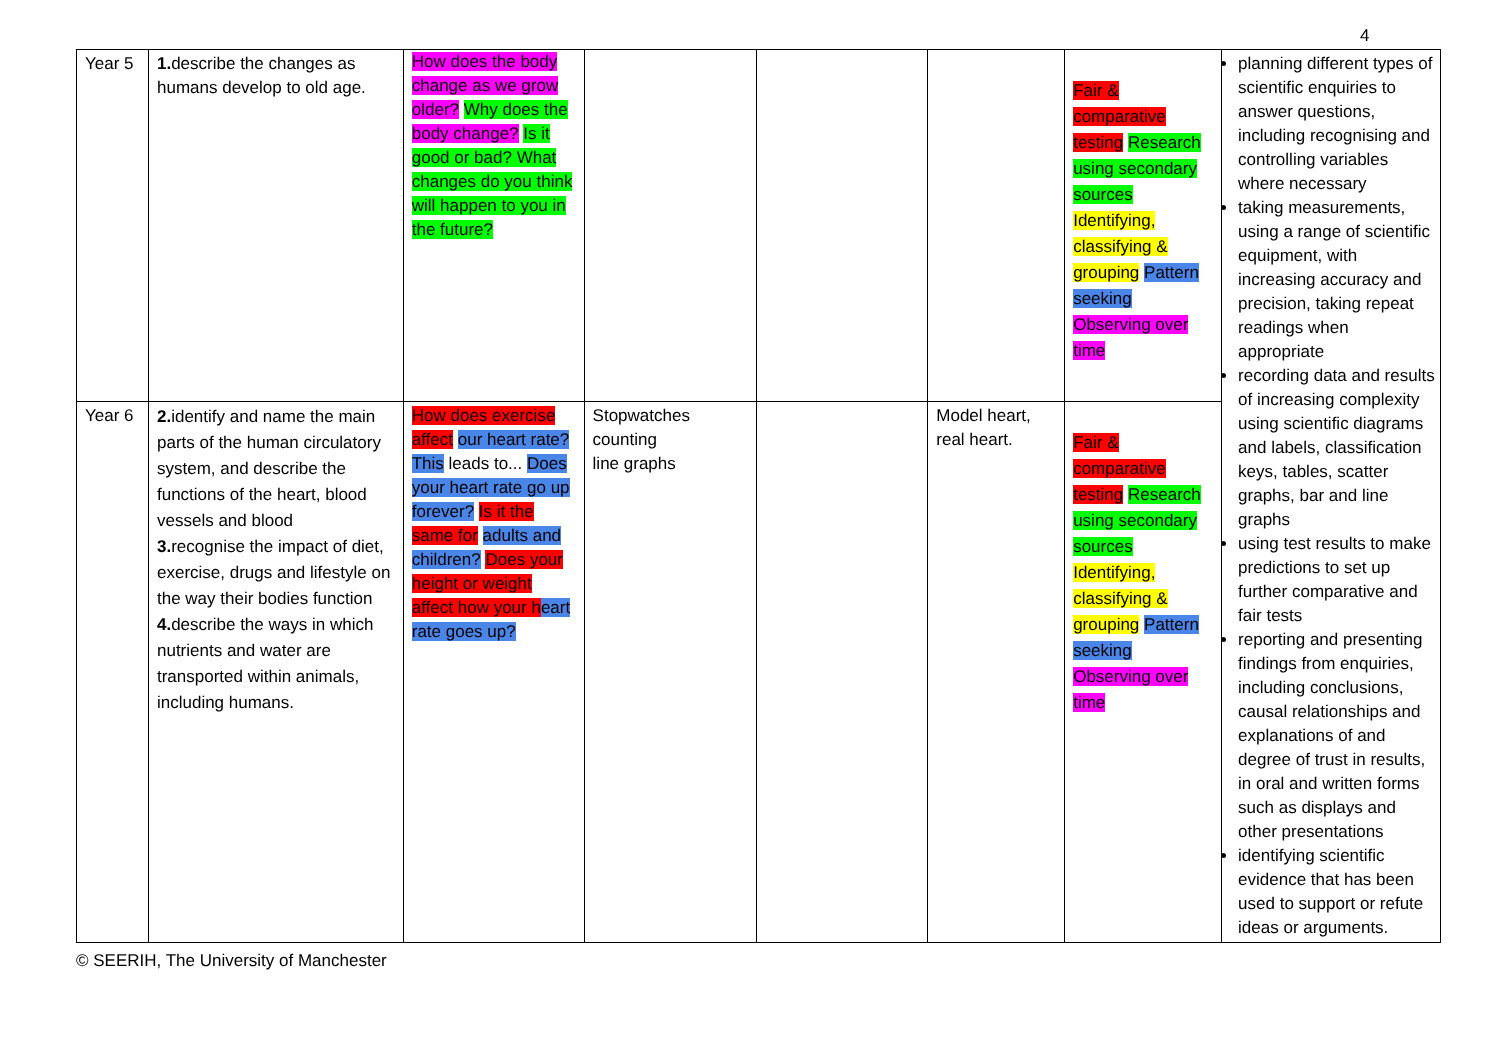4
| Year 5 | 1. describe the changes as humans develop to old age. | How does the body change as we grow older? Why does the body change? Is it good or bad? What changes do you think will happen to you in the future? | | | | Fair & comparative testing Research using secondary sources Identifying, classifying & grouping Pattern seeking Observing over time | planning different types of scientific enquiries to answer questions, including recognising and controlling variables where necessary taking measurements, using a range of scientific equipment, with increasing accuracy and precision, taking repeat readings when appropriate recording data and results of increasing complexity using scientific diagrams and labels, classification keys, tables, scatter graphs, bar and line graphs using test results to make predictions to set up further comparative and fair tests reporting and presenting findings from enquiries, including conclusions, causal relationships and explanations of and degree of trust in results, in oral and written forms such as displays and other presentations identifying scientific evidence that has been used to support or refute ideas or arguments. |
| Year 6 | 2. identify and name the main parts of the human circulatory system, and describe the functions of the heart, blood vessels and blood 3. recognise the impact of diet, exercise, drugs and lifestyle on the way their bodies function 4. describe the ways in which nutrients and water are transported within animals, including humans. | How does exercise affect our heart rate? This leads to... Does your heart rate go up forever? Is it the same for adults and children? Does your height or weight affect how your h eart rate goes up? | Stopwatches counting line graphs | | Model heart, real heart. | Fair & comparative testing Research using secondary sources Identifying, classifying & grouping Pattern seeking Observing over time | |
© SEERIH, The University of Manchester